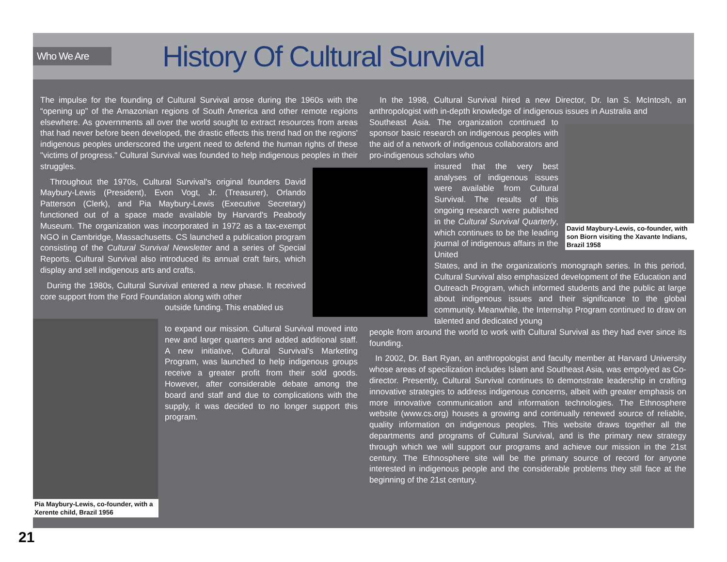Who We Are History Of Cultural Survival
The impulse for the founding of Cultural Survival arose during the 1960s with the “opening up” of the Amazonian regions of South America and other remote regions elsewhere. As governments all over the world sought to extract resources from areas that had never before been developed, the drastic effects this trend had on the regions' indigenous peoples underscored the urgent need to defend the human rights of these "victims of progress." Cultural Survival was founded to help indigenous peoples in their struggles.
Throughout the 1970s, Cultural Survival's original founders David Maybury-Lewis (President), Evon Vogt, Jr. (Treasurer), Orlando Patterson (Clerk), and Pia Maybury-Lewis (Executive Secretary) functioned out of a space made available by Harvard's Peabody Museum. The organization was incorporated in 1972 as a tax-exempt NGO in Cambridge, Massachusetts. CS launched a publication program consisting of the Cultural Survival Newsletter and a series of Special Reports. Cultural Survival also introduced its annual craft fairs, which display and sell indigenous arts and crafts.
During the 1980s, Cultural Survival entered a new phase. It received core support from the Ford Foundation along with other
outside funding. This enabled us
to expand our mission. Cultural Survival moved into new and larger quarters and added additional staff. A new initiative, Cultural Survival's Marketing Program, was launched to help indigenous groups receive a greater profit from their sold goods. However, after considerable debate among the board and staff and due to complications with the supply, it was decided to no longer support this program.
Pia Maybury-Lewis, co-founder, with a Xerente child, Brazil 1956
David Maybury-Lewis, co-founder, with son Biorn visiting the Xavante Indians, Brazil 1958
In the 1998, Cultural Survival hired a new Director, Dr. Ian S. McIntosh, an anthropologist with in-depth knowledge of indigenous issues in Australia and
Southeast Asia. The organization continued to sponsor basic research on indigenous peoples with the aid of a network of indigenous collaborators and pro-indigenous scholars who
insured that the very best analyses of indigenous issues were available from Cultural Survival. The results of this ongoing research were published in the Cultural Survival Quarterly, which continues to be the leading journal of indigenous affairs in the United
States, and in the organization's monograph series. In this period, Cultural Survival also emphasized development of the Education and Outreach Program, which informed students and the public at large about indigenous issues and their significance to the global community. Meanwhile, the Internship Program continued to draw on talented and dedicated young
people from around the world to work with Cultural Survival as they had ever since its founding.
In 2002, Dr. Bart Ryan, an anthropologist and faculty member at Harvard University whose areas of specilization includes Islam and Southeast Asia, was empolyed as Co-director. Presently, Cultural Survival continues to demonstrate leadership in crafting innovative strategies to address indigenous concerns, albeit with greater emphasis on more innovative communication and information technologies. The Ethnosphere website (www.cs.org) houses a growing and continually renewed source of reliable, quality information on indigenous peoples. This website draws together all the departments and programs of Cultural Survival, and is the primary new strategy through which we will support our programs and achieve our mission in the 21st century. The Ethnosphere site will be the primary source of record for anyone interested in indigenous people and the considerable problems they still face at the beginning of the 21st century.
21